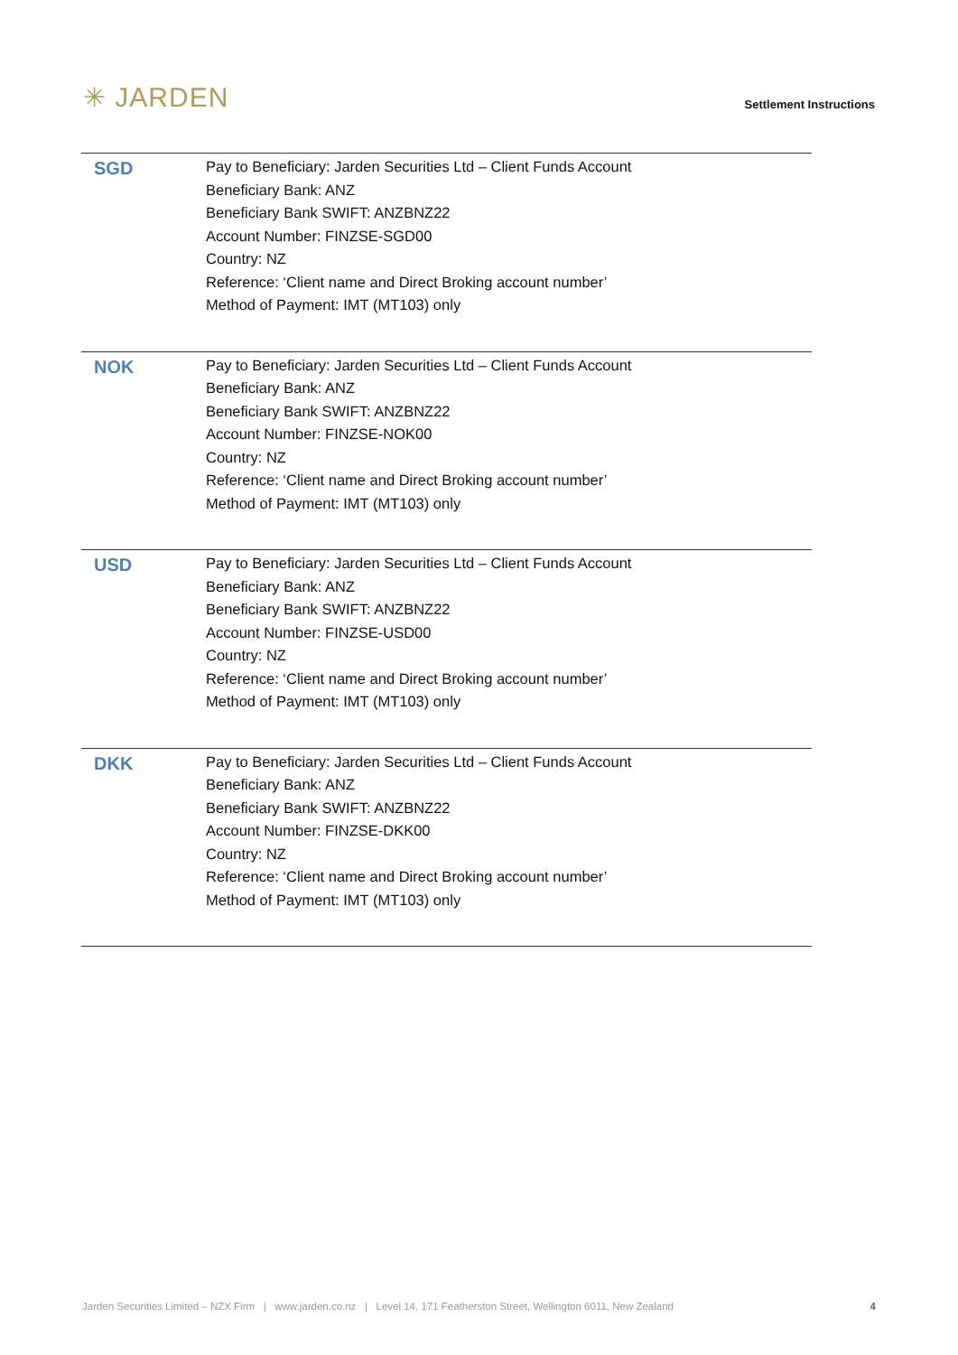✳ JARDEN
Settlement Instructions
| SGD | Pay to Beneficiary: Jarden Securities Ltd – Client Funds Account Beneficiary Bank: ANZ Beneficiary Bank SWIFT: ANZBNZ22 Account Number: FINZSE-SGD00 Country: NZ Reference: ‘Client name and Direct Broking account number’ Method of Payment: IMT (MT103) only |
| NOK | Pay to Beneficiary: Jarden Securities Ltd – Client Funds Account Beneficiary Bank: ANZ Beneficiary Bank SWIFT: ANZBNZ22 Account Number: FINZSE-NOK00 Country: NZ Reference: ‘Client name and Direct Broking account number’ Method of Payment: IMT (MT103) only |
| USD | Pay to Beneficiary: Jarden Securities Ltd – Client Funds Account Beneficiary Bank: ANZ Beneficiary Bank SWIFT: ANZBNZ22 Account Number: FINZSE-USD00 Country: NZ Reference: ‘Client name and Direct Broking account number’ Method of Payment: IMT (MT103) only |
| DKK | Pay to Beneficiary: Jarden Securities Ltd – Client Funds Account Beneficiary Bank: ANZ Beneficiary Bank SWIFT: ANZBNZ22 Account Number: FINZSE-DKK00 Country: NZ Reference: ‘Client name and Direct Broking account number’ Method of Payment: IMT (MT103) only |
Jarden Securities Limited – NZX Firm | www.jarden.co.nz | Level 14, 171 Featherston Street, Wellington 6011, New Zealand 4